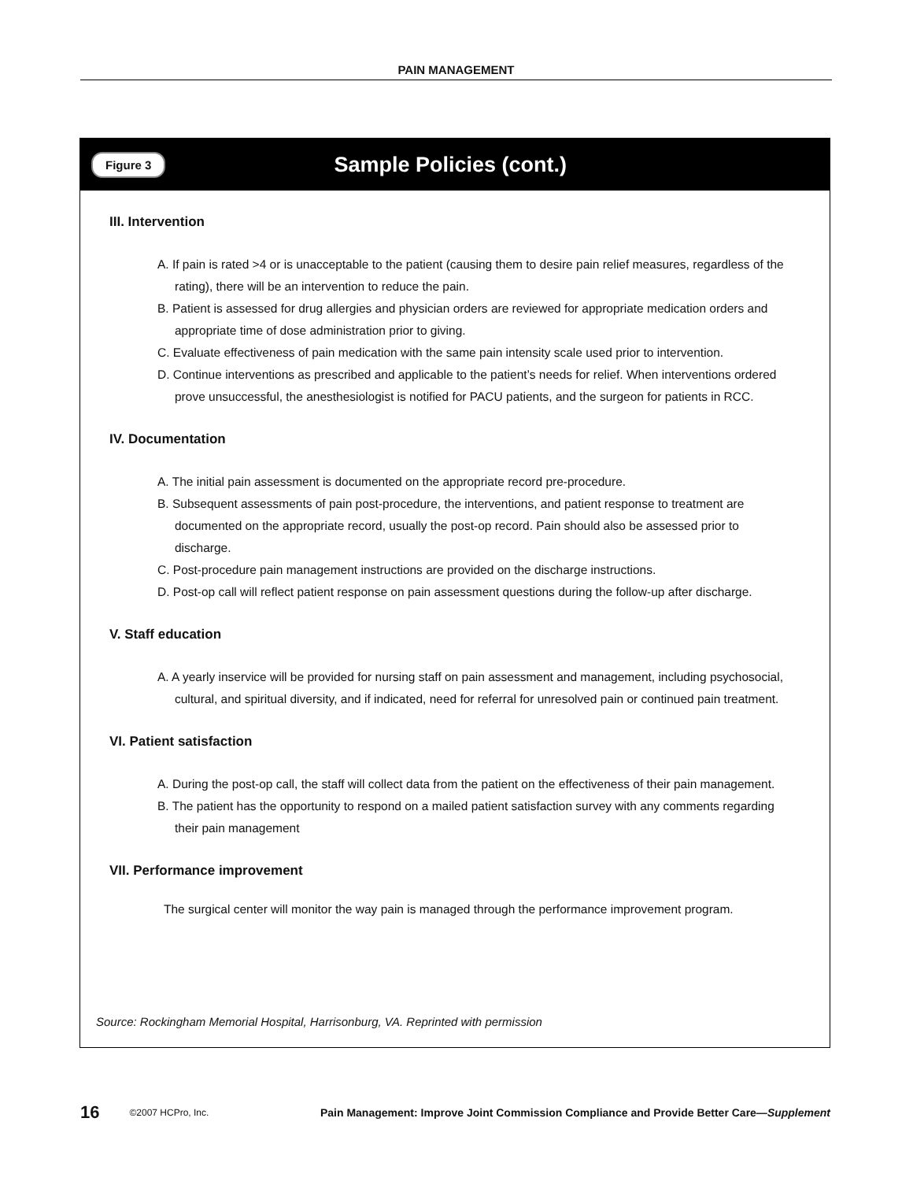PAIN MANAGEMENT
Figure 3 Sample Policies (cont.)
III. Intervention
A. If pain is rated >4 or is unacceptable to the patient (causing them to desire pain relief measures, regardless of the rating), there will be an intervention to reduce the pain.
B. Patient is assessed for drug allergies and physician orders are reviewed for appropriate medication orders and appropriate time of dose administration prior to giving.
C. Evaluate effectiveness of pain medication with the same pain intensity scale used prior to intervention.
D. Continue interventions as prescribed and applicable to the patient’s needs for relief. When interventions ordered prove unsuccessful, the anesthesiologist is notified for PACU patients, and the surgeon for patients in RCC.
IV. Documentation
A. The initial pain assessment is documented on the appropriate record pre-procedure.
B. Subsequent assessments of pain post-procedure, the interventions, and patient response to treatment are documented on the appropriate record, usually the post-op record. Pain should also be assessed prior to discharge.
C. Post-procedure pain management instructions are provided on the discharge instructions.
D. Post-op call will reflect patient response on pain assessment questions during the follow-up after discharge.
V. Staff education
A. A yearly inservice will be provided for nursing staff on pain assessment and management, including psychosocial, cultural, and spiritual diversity, and if indicated, need for referral for unresolved pain or continued pain treatment.
VI. Patient satisfaction
A. During the post-op call, the staff will collect data from the patient on the effectiveness of their pain management.
B. The patient has the opportunity to respond on a mailed patient satisfaction survey with any comments regarding their pain management
VII. Performance improvement
The surgical center will monitor the way pain is managed through the performance improvement program.
Source: Rockingham Memorial Hospital, Harrisonburg, VA. Reprinted with permission
16 ©2007 HCPro, Inc. Pain Management: Improve Joint Commission Compliance and Provide Better Care—Supplement